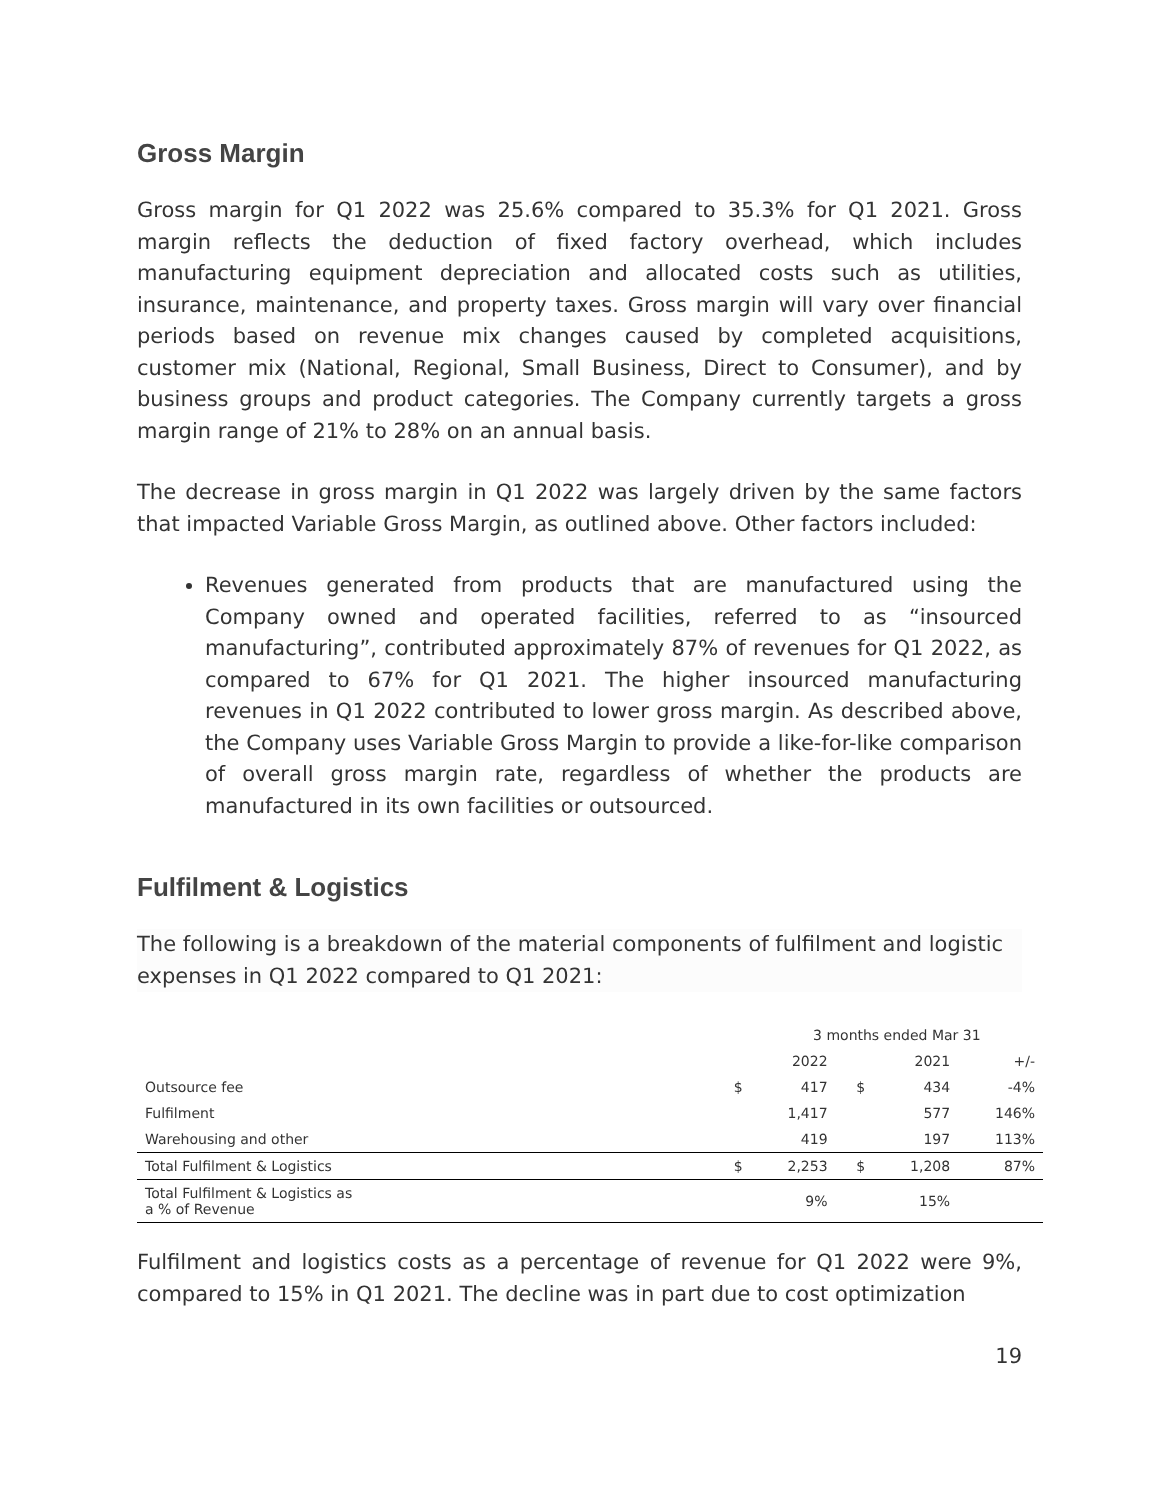Gross Margin
Gross margin for Q1 2022 was 25.6% compared to 35.3% for Q1 2021. Gross margin reflects the deduction of fixed factory overhead, which includes manufacturing equipment depreciation and allocated costs such as utilities, insurance, maintenance, and property taxes. Gross margin will vary over financial periods based on revenue mix changes caused by completed acquisitions, customer mix (National, Regional, Small Business, Direct to Consumer), and by business groups and product categories. The Company currently targets a gross margin range of 21% to 28% on an annual basis.
The decrease in gross margin in Q1 2022 was largely driven by the same factors that impacted Variable Gross Margin, as outlined above. Other factors included:
Revenues generated from products that are manufactured using the Company owned and operated facilities, referred to as “insourced manufacturing”, contributed approximately 87% of revenues for Q1 2022, as compared to 67% for Q1 2021. The higher insourced manufacturing revenues in Q1 2022 contributed to lower gross margin. As described above, the Company uses Variable Gross Margin to provide a like-for-like comparison of overall gross margin rate, regardless of whether the products are manufactured in its own facilities or outsourced.
Fulfilment & Logistics
The following is a breakdown of the material components of fulfilment and logistic expenses in Q1 2022 compared to Q1 2021:
| | | 3 months ended Mar 31 | | | |
| --- | --- | --- | --- | --- | --- |
| | | 2022 | | 2021 | +/- |
| Outsource fee | $ | 417 | $ | 434 | -4% |
| Fulfilment | | 1,417 | | 577 | 146% |
| Warehousing and other | | 419 | | 197 | 113% |
| Total Fulfilment & Logistics | $ | 2,253 | $ | 1,208 | 87% |
| Total Fulfilment & Logistics as a % of Revenue | | 9% | | 15% | |
Fulfilment and logistics costs as a percentage of revenue for Q1 2022 were 9%, compared to 15% in Q1 2021. The decline was in part due to cost optimization
19